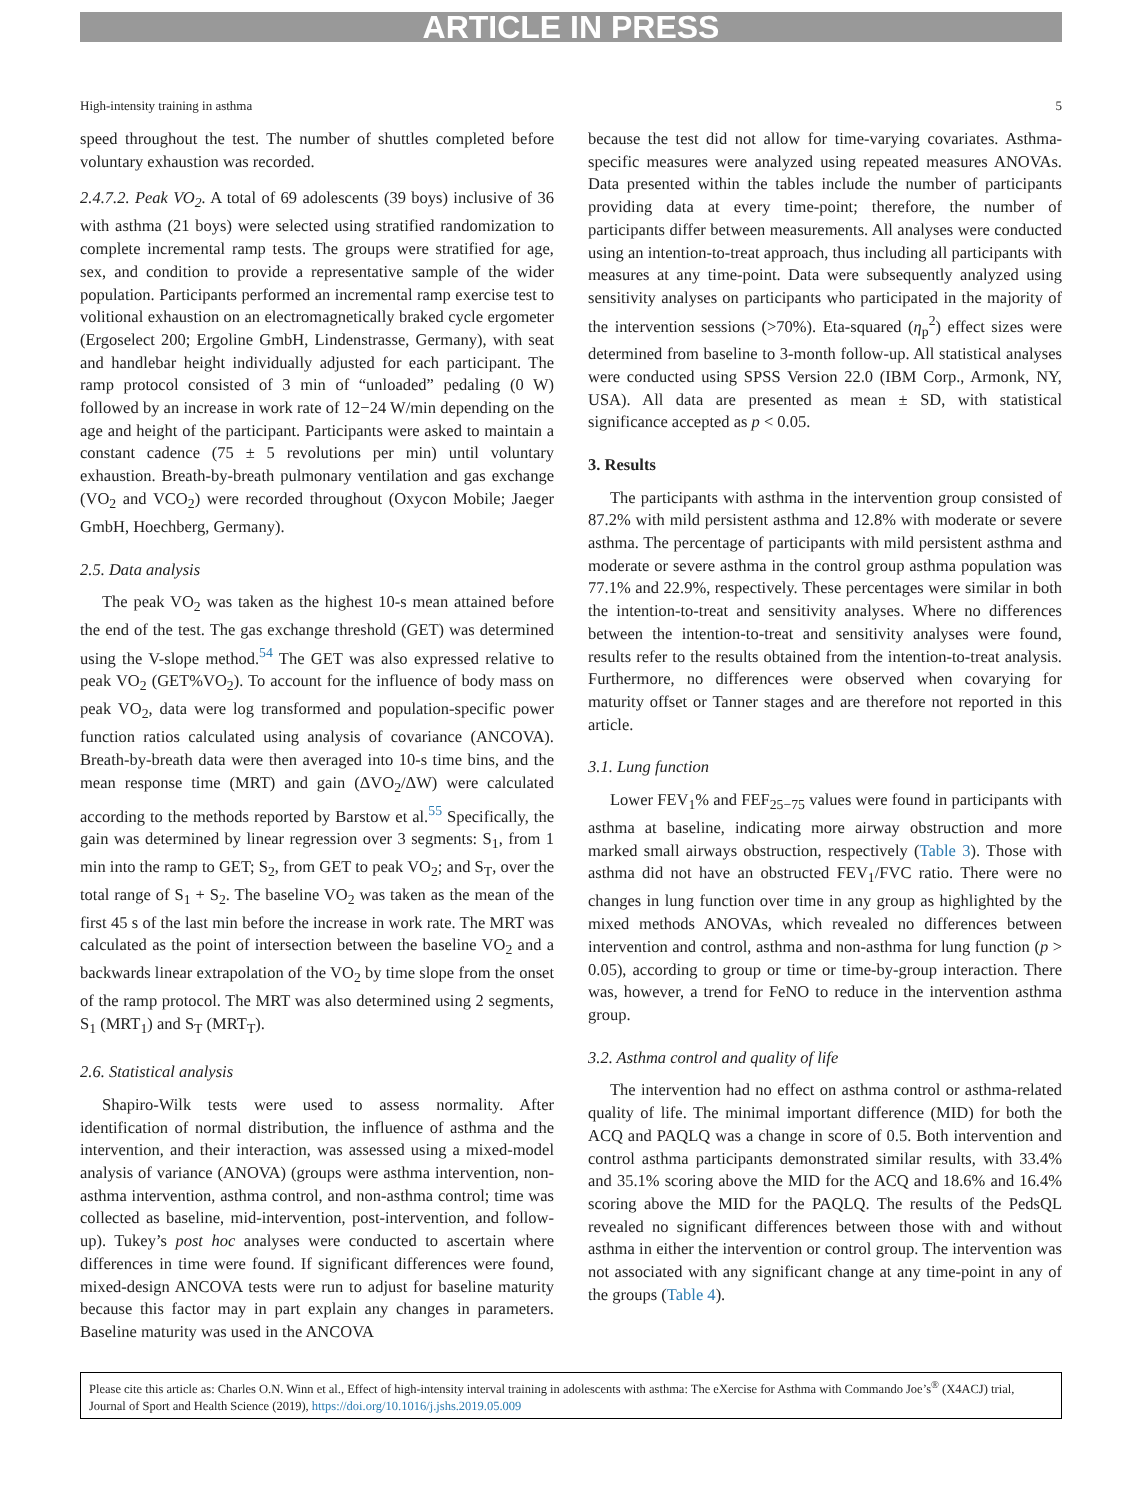ARTICLE IN PRESS
High-intensity training in asthma 5
speed throughout the test. The number of shuttles completed before voluntary exhaustion was recorded.
2.4.7.2. Peak VO<sub>2</sub>. A total of 69 adolescents (39 boys) inclusive of 36 with asthma (21 boys) were selected using stratified randomization to complete incremental ramp tests. The groups were stratified for age, sex, and condition to provide a representative sample of the wider population. Participants performed an incremental ramp exercise test to volitional exhaustion on an electromagnetically braked cycle ergometer (Ergoselect 200; Ergoline GmbH, Lindenstrasse, Germany), with seat and handlebar height individually adjusted for each participant. The ramp protocol consisted of 3 min of “unloaded” pedaling (0 W) followed by an increase in work rate of 12−24 W/min depending on the age and height of the participant. Participants were asked to maintain a constant cadence (75 ± 5 revolutions per min) until voluntary exhaustion. Breath-by-breath pulmonary ventilation and gas exchange (VO<sub>2</sub> and VCO<sub>2</sub>) were recorded throughout (Oxycon Mobile; Jaeger GmbH, Hoechberg, Germany).
2.5. Data analysis
The peak VO<sub>2</sub> was taken as the highest 10-s mean attained before the end of the test. The gas exchange threshold (GET) was determined using the V-slope method.<sup>54</sup> The GET was also expressed relative to peak VO<sub>2</sub> (GET%VO<sub>2</sub>). To account for the influence of body mass on peak VO<sub>2</sub>, data were log transformed and population-specific power function ratios calculated using analysis of covariance (ANCOVA). Breath-by-breath data were then averaged into 10-s time bins, and the mean response time (MRT) and gain (ΔVO<sub>2</sub>/ΔW) were calculated according to the methods reported by Barstow et al.<sup>55</sup> Specifically, the gain was determined by linear regression over 3 segments: S<sub>1</sub>, from 1 min into the ramp to GET; S<sub>2</sub>, from GET to peak VO<sub>2</sub>; and S<sub>T</sub>, over the total range of S<sub>1</sub> + S<sub>2</sub>. The baseline VO<sub>2</sub> was taken as the mean of the first 45 s of the last min before the increase in work rate. The MRT was calculated as the point of intersection between the baseline VO<sub>2</sub> and a backwards linear extrapolation of the VO<sub>2</sub> by time slope from the onset of the ramp protocol. The MRT was also determined using 2 segments, S<sub>1</sub> (MRT<sub>1</sub>) and S<sub>T</sub> (MRT<sub>T</sub>).
2.6. Statistical analysis
Shapiro-Wilk tests were used to assess normality. After identification of normal distribution, the influence of asthma and the intervention, and their interaction, was assessed using a mixed-model analysis of variance (ANOVA) (groups were asthma intervention, non-asthma intervention, asthma control, and non-asthma control; time was collected as baseline, mid-intervention, post-intervention, and follow-up). Tukey’s post hoc analyses were conducted to ascertain where differences in time were found. If significant differences were found, mixed-design ANCOVA tests were run to adjust for baseline maturity because this factor may in part explain any changes in parameters. Baseline maturity was used in the ANCOVA
because the test did not allow for time-varying covariates. Asthma-specific measures were analyzed using repeated measures ANOVAs. Data presented within the tables include the number of participants providing data at every time-point; therefore, the number of participants differ between measurements. All analyses were conducted using an intention-to-treat approach, thus including all participants with measures at any time-point. Data were subsequently analyzed using sensitivity analyses on participants who participated in the majority of the intervention sessions (>70%). Eta-squared (η<sub>p</sub><sup>2</sup>) effect sizes were determined from baseline to 3-month follow-up. All statistical analyses were conducted using SPSS Version 22.0 (IBM Corp., Armonk, NY, USA). All data are presented as mean ± SD, with statistical significance accepted as p < 0.05.
3. Results
The participants with asthma in the intervention group consisted of 87.2% with mild persistent asthma and 12.8% with moderate or severe asthma. The percentage of participants with mild persistent asthma and moderate or severe asthma in the control group asthma population was 77.1% and 22.9%, respectively. These percentages were similar in both the intention-to-treat and sensitivity analyses. Where no differences between the intention-to-treat and sensitivity analyses were found, results refer to the results obtained from the intention-to-treat analysis. Furthermore, no differences were observed when covarying for maturity offset or Tanner stages and are therefore not reported in this article.
3.1. Lung function
Lower FEV<sub>1</sub>% and FEF<sub>25−75</sub> values were found in participants with asthma at baseline, indicating more airway obstruction and more marked small airways obstruction, respectively (Table 3). Those with asthma did not have an obstructed FEV<sub>1</sub>/FVC ratio. There were no changes in lung function over time in any group as highlighted by the mixed methods ANOVAs, which revealed no differences between intervention and control, asthma and non-asthma for lung function (p > 0.05), according to group or time or time-by-group interaction. There was, however, a trend for FeNO to reduce in the intervention asthma group.
3.2. Asthma control and quality of life
The intervention had no effect on asthma control or asthma-related quality of life. The minimal important difference (MID) for both the ACQ and PAQLQ was a change in score of 0.5. Both intervention and control asthma participants demonstrated similar results, with 33.4% and 35.1% scoring above the MID for the ACQ and 18.6% and 16.4% scoring above the MID for the PAQLQ. The results of the PedsQL revealed no significant differences between those with and without asthma in either the intervention or control group. The intervention was not associated with any significant change at any time-point in any of the groups (Table 4).
Please cite this article as: Charles O.N. Winn et al., Effect of high-intensity interval training in adolescents with asthma: The eXercise for Asthma with Commando Joe’s<sup>®</sup> (X4ACJ) trial, Journal of Sport and Health Science (2019), https://doi.org/10.1016/j.jshs.2019.05.009